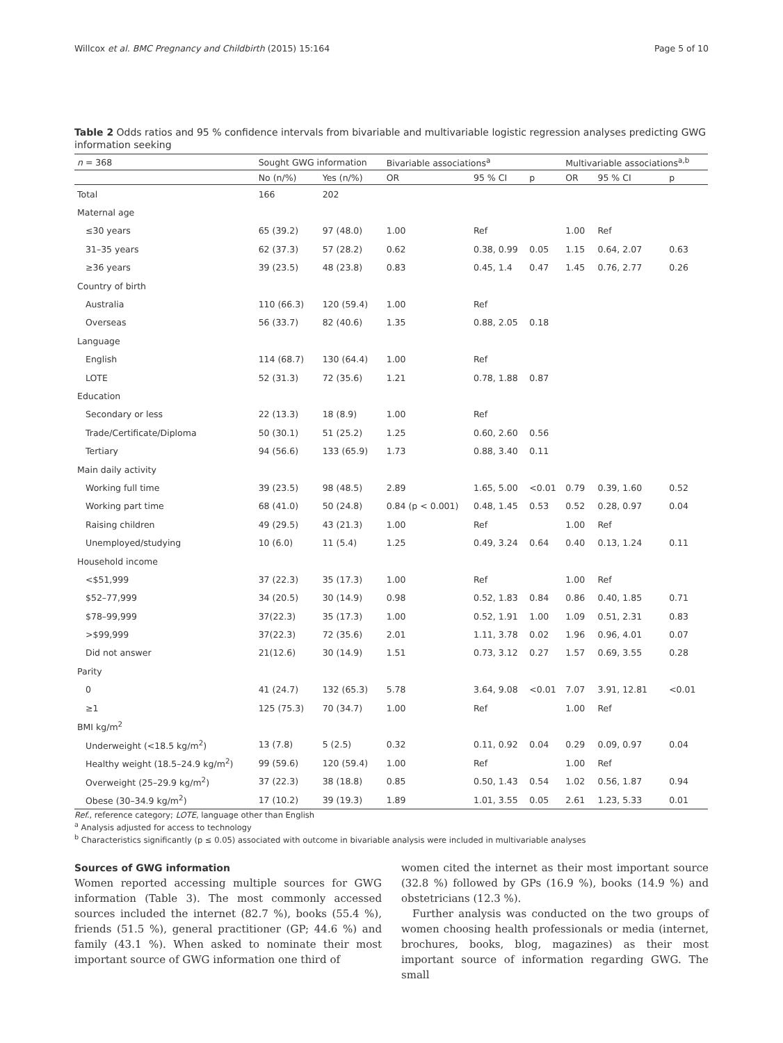Willcox et al. BMC Pregnancy and Childbirth (2015) 15:164 Page 5 of 10
Table 2 Odds ratios and 95 % confidence intervals from bivariable and multivariable logistic regression analyses predicting GWG information seeking
| n = 368 | Sought GWG information | | Bivariable associations<sup>a</sup> | | | Multivariable associations<sup>a,b</sup> | | |
| --- | --- | --- | --- | --- | --- | --- | --- | --- |
| | No (n/%) | Yes (n/%) | OR | 95 % CI | p | OR | 95 % CI | p |
| Total | 166 | 202 | | | | | | |
| Maternal age | | | | | | | | |
| ≤30 years | 65 (39.2) | 97 (48.0) | 1.00 | Ref | | 1.00 | Ref | |
| 31–35 years | 62 (37.3) | 57 (28.2) | 0.62 | 0.38, 0.99 | 0.05 | 1.15 | 0.64, 2.07 | 0.63 |
| ≥36 years | 39 (23.5) | 48 (23.8) | 0.83 | 0.45, 1.4 | 0.47 | 1.45 | 0.76, 2.77 | 0.26 |
| Country of birth | | | | | | | | |
| Australia | 110 (66.3) | 120 (59.4) | 1.00 | Ref | | | | |
| Overseas | 56 (33.7) | 82 (40.6) | 1.35 | 0.88, 2.05 | 0.18 | | | |
| Language | | | | | | | | |
| English | 114 (68.7) | 130 (64.4) | 1.00 | Ref | | | | |
| LOTE | 52 (31.3) | 72 (35.6) | 1.21 | 0.78, 1.88 | 0.87 | | | |
| Education | | | | | | | | |
| Secondary or less | 22 (13.3) | 18 (8.9) | 1.00 | Ref | | | | |
| Trade/Certificate/Diploma | 50 (30.1) | 51 (25.2) | 1.25 | 0.60, 2.60 | 0.56 | | | |
| Tertiary | 94 (56.6) | 133 (65.9) | 1.73 | 0.88, 3.40 | 0.11 | | | |
| Main daily activity | | | | | | | | |
| Working full time | 39 (23.5) | 98 (48.5) | 2.89 | 1.65, 5.00 | <0.01 | 0.79 | 0.39, 1.60 | 0.52 |
| Working part time | 68 (41.0) | 50 (24.8) | 0.84 (p < 0.001) | 0.48, 1.45 | 0.53 | 0.52 | 0.28, 0.97 | 0.04 |
| Raising children | 49 (29.5) | 43 (21.3) | 1.00 | Ref | | 1.00 | Ref | |
| Unemployed/studying | 10 (6.0) | 11 (5.4) | 1.25 | 0.49, 3.24 | 0.64 | 0.40 | 0.13, 1.24 | 0.11 |
| Household income | | | | | | | | |
| <$51,999 | 37 (22.3) | 35 (17.3) | 1.00 | Ref | | 1.00 | Ref | |
| $52–77,999 | 34 (20.5) | 30 (14.9) | 0.98 | 0.52, 1.83 | 0.84 | 0.86 | 0.40, 1.85 | 0.71 |
| $78–99,999 | 37(22.3) | 35 (17.3) | 1.00 | 0.52, 1.91 | 1.00 | 1.09 | 0.51, 2.31 | 0.83 |
| >$99,999 | 37(22.3) | 72 (35.6) | 2.01 | 1.11, 3.78 | 0.02 | 1.96 | 0.96, 4.01 | 0.07 |
| Did not answer | 21(12.6) | 30 (14.9) | 1.51 | 0.73, 3.12 | 0.27 | 1.57 | 0.69, 3.55 | 0.28 |
| Parity | | | | | | | | |
| 0 | 41 (24.7) | 132 (65.3) | 5.78 | 3.64, 9.08 | <0.01 | 7.07 | 3.91, 12.81 | <0.01 |
| ≥1 | 125 (75.3) | 70 (34.7) | 1.00 | Ref | | 1.00 | Ref | |
| BMI kg/m<sup>2</sup> | | | | | | | | |
| Underweight (<18.5 kg/m<sup>2</sup>) | 13 (7.8) | 5 (2.5) | 0.32 | 0.11, 0.92 | 0.04 | 0.29 | 0.09, 0.97 | 0.04 |
| Healthy weight (18.5–24.9 kg/m<sup>2</sup>) | 99 (59.6) | 120 (59.4) | 1.00 | Ref | | 1.00 | Ref | |
| Overweight (25–29.9 kg/m<sup>2</sup>) | 37 (22.3) | 38 (18.8) | 0.85 | 0.50, 1.43 | 0.54 | 1.02 | 0.56, 1.87 | 0.94 |
| Obese (30–34.9 kg/m<sup>2</sup>) | 17 (10.2) | 39 (19.3) | 1.89 | 1.01, 3.55 | 0.05 | 2.61 | 1.23, 5.33 | 0.01 |
Ref., reference category; LOTE, language other than English
<sup>a</sup> Analysis adjusted for access to technology
<sup>b</sup> Characteristics significantly (p ≤ 0.05) associated with outcome in bivariable analysis were included in multivariable analyses
Sources of GWG information
Women reported accessing multiple sources for GWG information (Table 3). The most commonly accessed sources included the internet (82.7 %), books (55.4 %), friends (51.5 %), general practitioner (GP; 44.6 %) and family (43.1 %). When asked to nominate their most important source of GWG information one third of
women cited the internet as their most important source (32.8 %) followed by GPs (16.9 %), books (14.9 %) and obstetricians (12.3 %).
Further analysis was conducted on the two groups of women choosing health professionals or media (internet, brochures, books, blog, magazines) as their most important source of information regarding GWG. The small